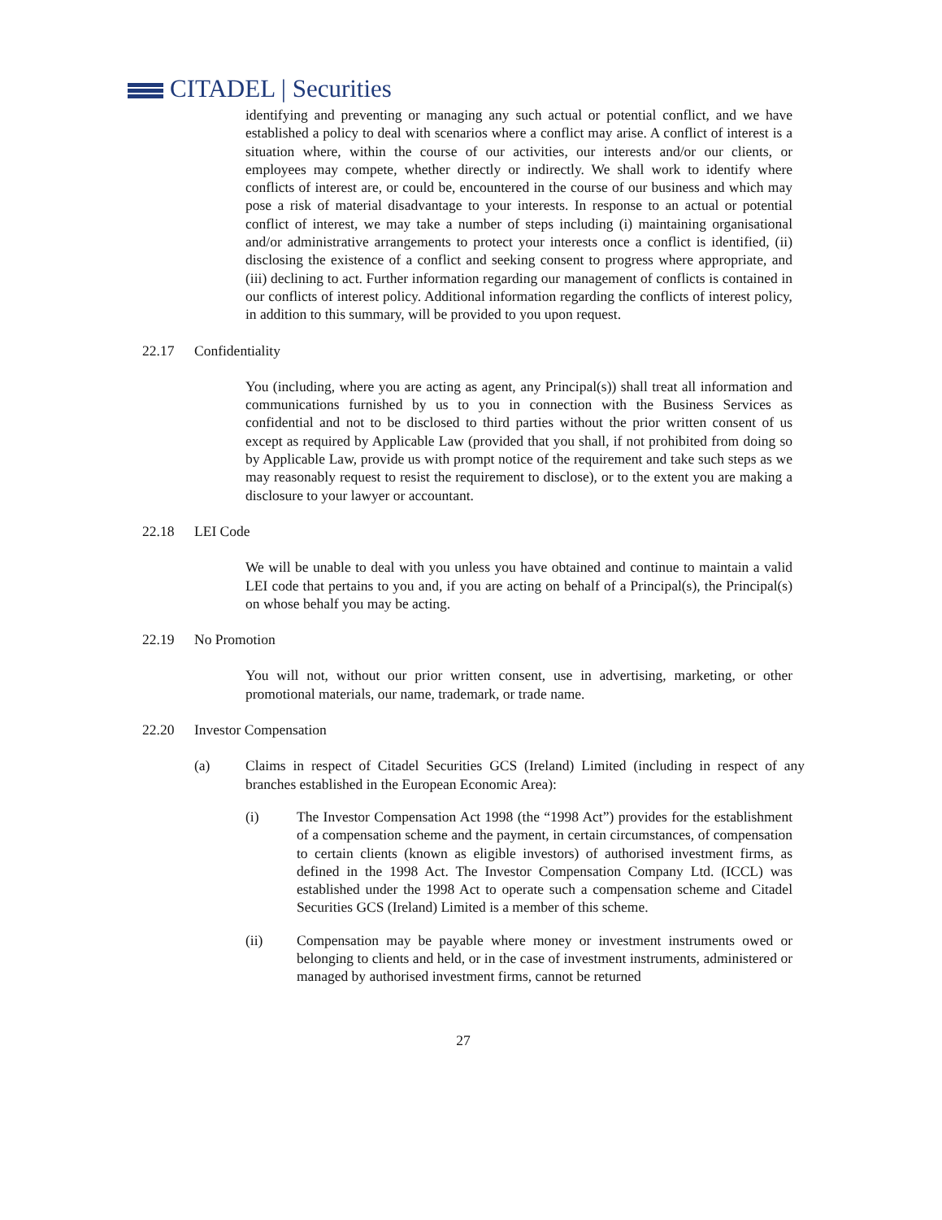CITADEL | Securities
identifying and preventing or managing any such actual or potential conflict, and we have established a policy to deal with scenarios where a conflict may arise. A conflict of interest is a situation where, within the course of our activities, our interests and/or our clients, or employees may compete, whether directly or indirectly. We shall work to identify where conflicts of interest are, or could be, encountered in the course of our business and which may pose a risk of material disadvantage to your interests. In response to an actual or potential conflict of interest, we may take a number of steps including (i) maintaining organisational and/or administrative arrangements to protect your interests once a conflict is identified, (ii) disclosing the existence of a conflict and seeking consent to progress where appropriate, and (iii) declining to act. Further information regarding our management of conflicts is contained in our conflicts of interest policy. Additional information regarding the conflicts of interest policy, in addition to this summary, will be provided to you upon request.
22.17 Confidentiality
You (including, where you are acting as agent, any Principal(s)) shall treat all information and communications furnished by us to you in connection with the Business Services as confidential and not to be disclosed to third parties without the prior written consent of us except as required by Applicable Law (provided that you shall, if not prohibited from doing so by Applicable Law, provide us with prompt notice of the requirement and take such steps as we may reasonably request to resist the requirement to disclose), or to the extent you are making a disclosure to your lawyer or accountant.
22.18 LEI Code
We will be unable to deal with you unless you have obtained and continue to maintain a valid LEI code that pertains to you and, if you are acting on behalf of a Principal(s), the Principal(s) on whose behalf you may be acting.
22.19 No Promotion
You will not, without our prior written consent, use in advertising, marketing, or other promotional materials, our name, trademark, or trade name.
22.20 Investor Compensation
(a) Claims in respect of Citadel Securities GCS (Ireland) Limited (including in respect of any branches established in the European Economic Area):
(i) The Investor Compensation Act 1998 (the “1998 Act”) provides for the establishment of a compensation scheme and the payment, in certain circumstances, of compensation to certain clients (known as eligible investors) of authorised investment firms, as defined in the 1998 Act. The Investor Compensation Company Ltd. (ICCL) was established under the 1998 Act to operate such a compensation scheme and Citadel Securities GCS (Ireland) Limited is a member of this scheme.
(ii) Compensation may be payable where money or investment instruments owed or belonging to clients and held, or in the case of investment instruments, administered or managed by authorised investment firms, cannot be returned
27